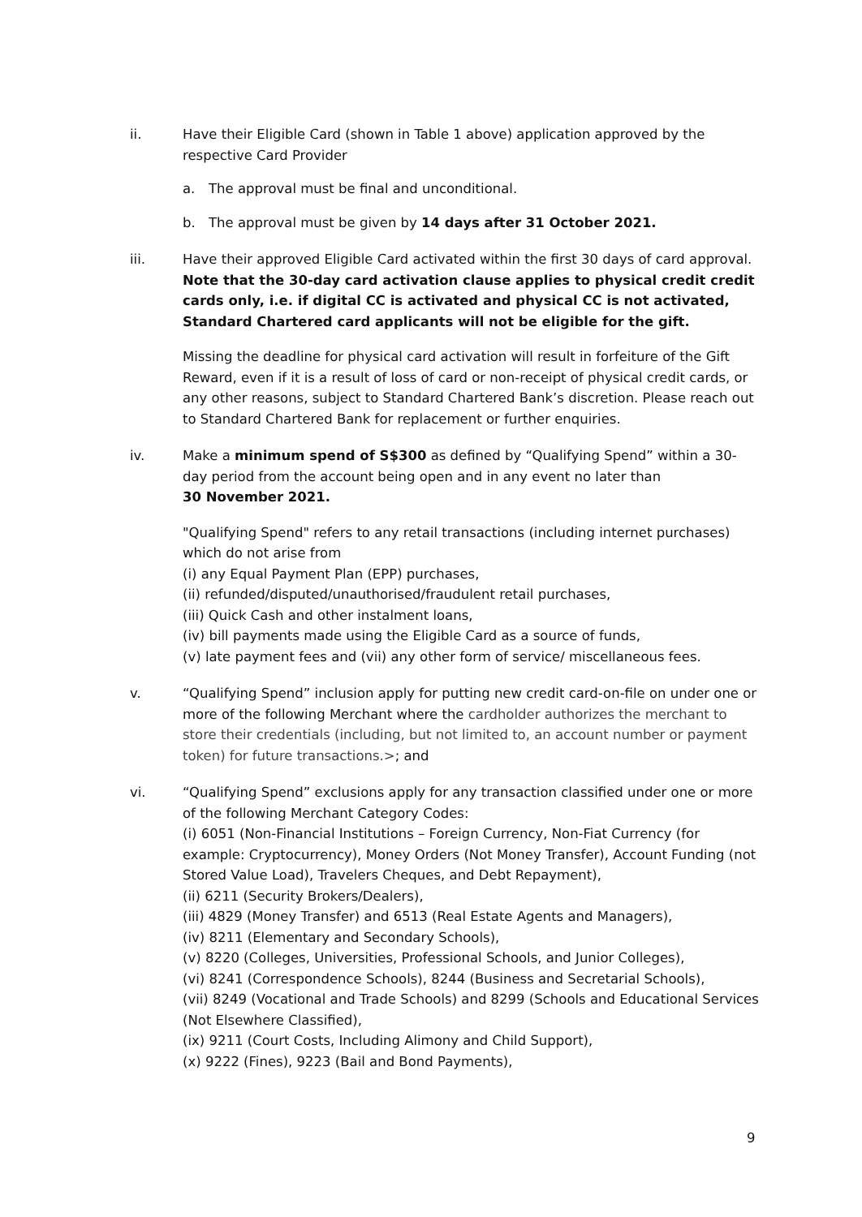ii. Have their Eligible Card (shown in Table 1 above) application approved by the respective Card Provider
a. The approval must be final and unconditional.
b. The approval must be given by 14 days after 31 October 2021.
iii. Have their approved Eligible Card activated within the first 30 days of card approval. Note that the 30-day card activation clause applies to physical credit credit cards only, i.e. if digital CC is activated and physical CC is not activated, Standard Chartered card applicants will not be eligible for the gift.
Missing the deadline for physical card activation will result in forfeiture of the Gift Reward, even if it is a result of loss of card or non-receipt of physical credit cards, or any other reasons, subject to Standard Chartered Bank’s discretion. Please reach out to Standard Chartered Bank for replacement or further enquiries.
iv. Make a minimum spend of S$300 as defined by “Qualifying Spend” within a 30-day period from the account being open and in any event no later than
30 November 2021.
"Qualifying Spend" refers to any retail transactions (including internet purchases) which do not arise from
(i) any Equal Payment Plan (EPP) purchases,
(ii) refunded/disputed/unauthorised/fraudulent retail purchases,
(iii) Quick Cash and other instalment loans,
(iv) bill payments made using the Eligible Card as a source of funds,
(v) late payment fees and (vii) any other form of service/ miscellaneous fees.
v. “Qualifying Spend” inclusion apply for putting new credit card-on-file on under one or more of the following Merchant where the cardholder authorizes the merchant to store their credentials (including, but not limited to, an account number or payment token) for future transactions.>; and
vi. “Qualifying Spend” exclusions apply for any transaction classified under one or more of the following Merchant Category Codes:
(i) 6051 (Non-Financial Institutions – Foreign Currency, Non-Fiat Currency (for example: Cryptocurrency), Money Orders (Not Money Transfer), Account Funding (not Stored Value Load), Travelers Cheques, and Debt Repayment),
(ii) 6211 (Security Brokers/Dealers),
(iii) 4829 (Money Transfer) and 6513 (Real Estate Agents and Managers),
(iv) 8211 (Elementary and Secondary Schools),
(v) 8220 (Colleges, Universities, Professional Schools, and Junior Colleges),
(vi) 8241 (Correspondence Schools), 8244 (Business and Secretarial Schools),
(vii) 8249 (Vocational and Trade Schools) and 8299 (Schools and Educational Services (Not Elsewhere Classified),
(ix) 9211 (Court Costs, Including Alimony and Child Support),
(x) 9222 (Fines), 9223 (Bail and Bond Payments),
9